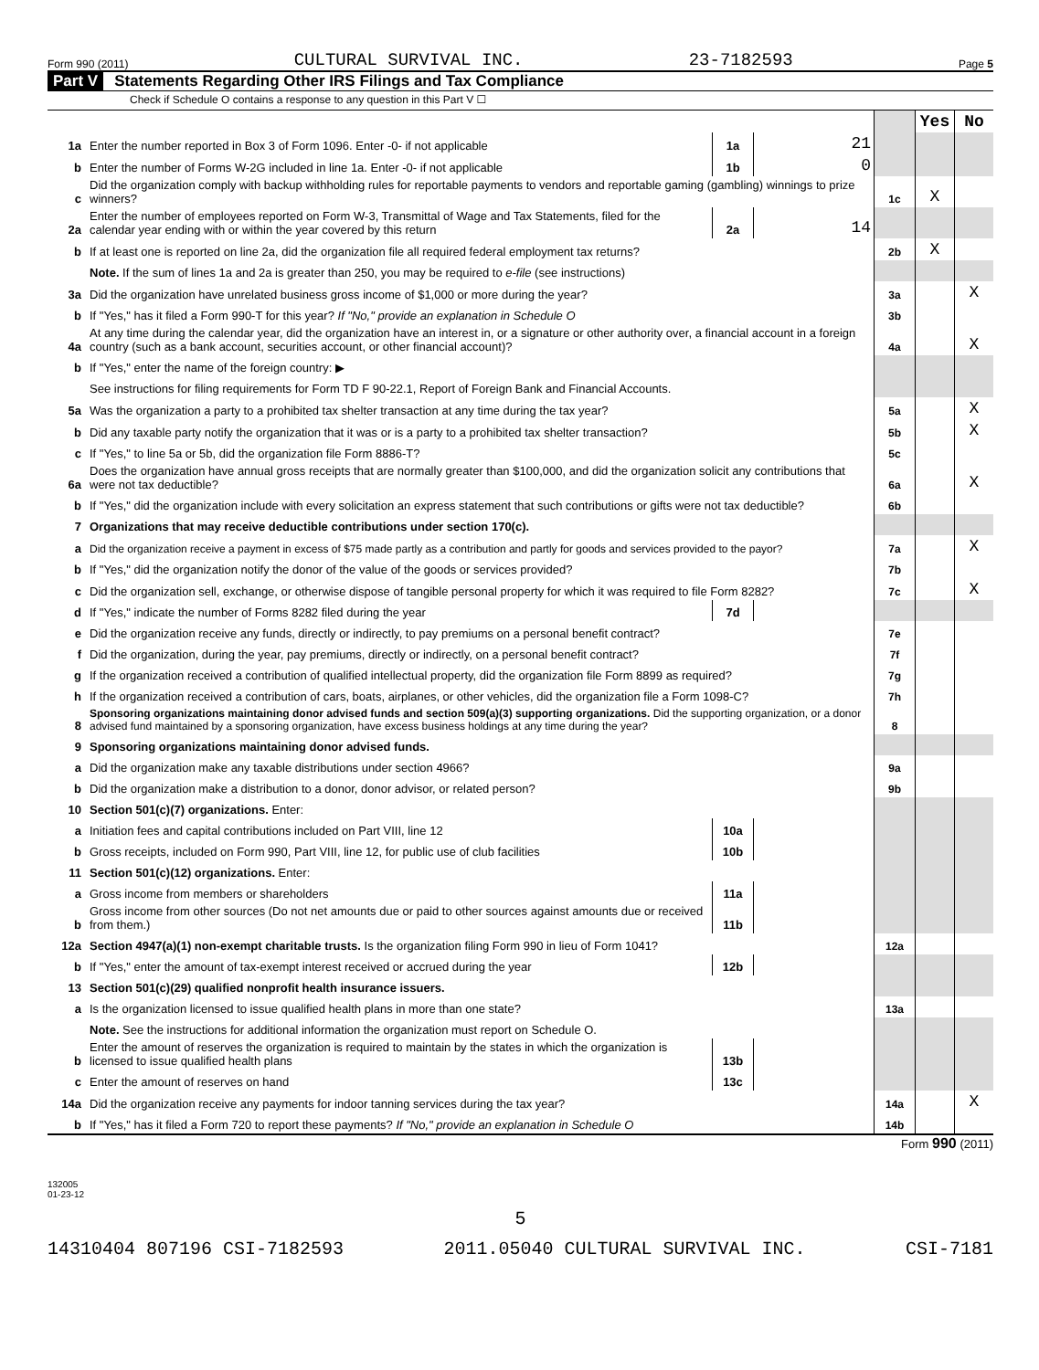Form 990 (2011) CULTURAL SURVIVAL INC. 23-7182593 Page 5
Part V Statements Regarding Other IRS Filings and Tax Compliance
Check if Schedule O contains a response to any question in this Part V ☐
| | | | | | Yes | No |
| 1a | Enter the number reported in Box 3 of Form 1096. Enter -0- if not applicable | 1a | 21 | | | |
| b | Enter the number of Forms W-2G included in line 1a. Enter -0- if not applicable | 1b | 0 | | | |
| c | Did the organization comply with backup withholding rules for reportable payments to vendors and reportable gaming (gambling) winnings to prize winners? | | | 1c | X | |
| 2a | Enter the number of employees reported on Form W-3, Transmittal of Wage and Tax Statements, filed for the calendar year ending with or within the year covered by this return | 2a | 14 | | | |
| b | If at least one is reported on line 2a, did the organization file all required federal employment tax returns? | | | 2b | X | |
| | Note. If the sum of lines 1a and 2a is greater than 250, you may be required to e-file (see instructions) | | | | | |
| 3a | Did the organization have unrelated business gross income of $1,000 or more during the year? | | | 3a | | X |
| b | If "Yes," has it filed a Form 990-T for this year? If "No," provide an explanation in Schedule O | | | 3b | | |
| 4a | At any time during the calendar year, did the organization have an interest in, or a signature or other authority over, a financial account in a foreign country (such as a bank account, securities account, or other financial account)? | | | 4a | | X |
| b | If "Yes," enter the name of the foreign country: ▶ | | | | | |
| | See instructions for filing requirements for Form TD F 90-22.1, Report of Foreign Bank and Financial Accounts. | | | | | |
| 5a | Was the organization a party to a prohibited tax shelter transaction at any time during the tax year? | | | 5a | | X |
| b | Did any taxable party notify the organization that it was or is a party to a prohibited tax shelter transaction? | | | 5b | | X |
| c | If "Yes," to line 5a or 5b, did the organization file Form 8886-T? | | | 5c | | |
| 6a | Does the organization have annual gross receipts that are normally greater than $100,000, and did the organization solicit any contributions that were not tax deductible? | | | 6a | | X |
| b | If "Yes," did the organization include with every solicitation an express statement that such contributions or gifts were not tax deductible? | | | 6b | | |
| 7 | Organizations that may receive deductible contributions under section 170(c). | | | | | |
| a | Did the organization receive a payment in excess of $75 made partly as a contribution and partly for goods and services provided to the payor? | | | 7a | | X |
| b | If "Yes," did the organization notify the donor of the value of the goods or services provided? | | | 7b | | |
| c | Did the organization sell, exchange, or otherwise dispose of tangible personal property for which it was required to file Form 8282? | | | 7c | | X |
| d | If "Yes," indicate the number of Forms 8282 filed during the year | 7d | | | | |
| e | Did the organization receive any funds, directly or indirectly, to pay premiums on a personal benefit contract? | | | 7e | | |
| f | Did the organization, during the year, pay premiums, directly or indirectly, on a personal benefit contract? | | | 7f | | |
| g | If the organization received a contribution of qualified intellectual property, did the organization file Form 8899 as required? | | | 7g | | |
| h | If the organization received a contribution of cars, boats, airplanes, or other vehicles, did the organization file a Form 1098-C? | | | 7h | | |
| 8 | Sponsoring organizations maintaining donor advised funds and section 509(a)(3) supporting organizations. Did the supporting organization, or a donor advised fund maintained by a sponsoring organization, have excess business holdings at any time during the year? | | | 8 | | |
| 9 | Sponsoring organizations maintaining donor advised funds. | | | | | |
| a | Did the organization make any taxable distributions under section 4966? | | | 9a | | |
| b | Did the organization make a distribution to a donor, donor advisor, or related person? | | | 9b | | |
| 10 | Section 501(c)(7) organizations. Enter: | | | | | |
| a | Initiation fees and capital contributions included on Part VIII, line 12 | 10a | | | | |
| b | Gross receipts, included on Form 990, Part VIII, line 12, for public use of club facilities | 10b | | | | |
| 11 | Section 501(c)(12) organizations. Enter: | | | | | |
| a | Gross income from members or shareholders | 11a | | | | |
| b | Gross income from other sources (Do not net amounts due or paid to other sources against amounts due or received from them.) | 11b | | | | |
| 12a | Section 4947(a)(1) non-exempt charitable trusts. Is the organization filing Form 990 in lieu of Form 1041? | | | 12a | | |
| b | If "Yes," enter the amount of tax-exempt interest received or accrued during the year | 12b | | | | |
| 13 | Section 501(c)(29) qualified nonprofit health insurance issuers. | | | | | |
| a | Is the organization licensed to issue qualified health plans in more than one state? | | | 13a | | |
| | Note. See the instructions for additional information the organization must report on Schedule O. | | | | | |
| b | Enter the amount of reserves the organization is required to maintain by the states in which the organization is licensed to issue qualified health plans | 13b | | | | |
| c | Enter the amount of reserves on hand | 13c | | | | |
| 14a | Did the organization receive any payments for indoor tanning services during the tax year? | | | 14a | | X |
| b | If "Yes," has it filed a Form 720 to report these payments? If "No," provide an explanation in Schedule O | | | 14b | | |
Form 990 (2011)
132005
01-23-12
5
14310404 807196 CSI-7182593 2011.05040 CULTURAL SURVIVAL INC. CSI-7181